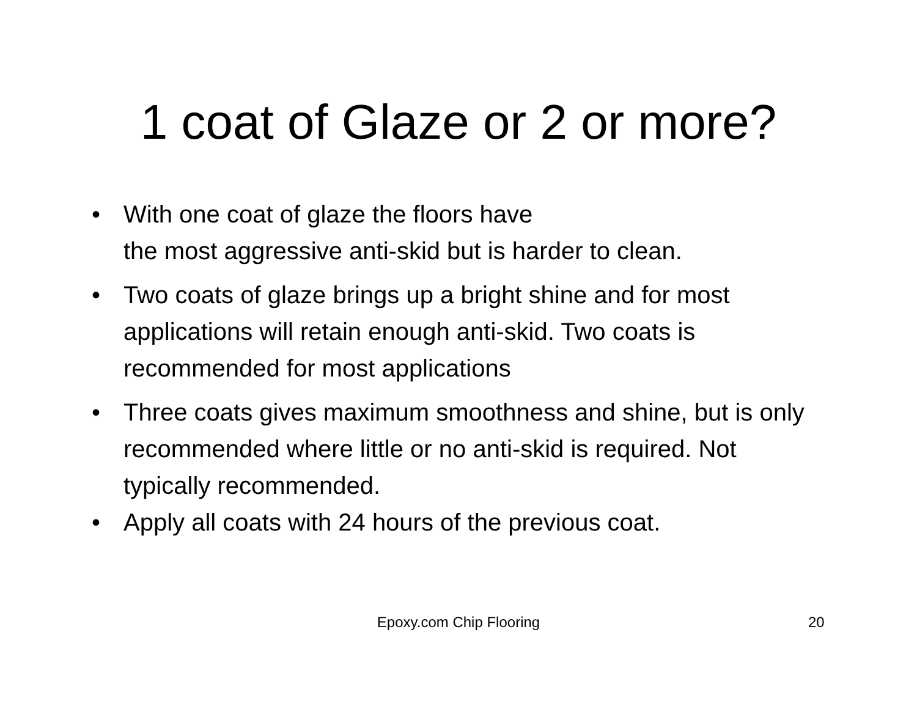1 coat of Glaze or 2 or more?
• With one coat of glaze the floors have
the most aggressive anti-skid but is harder to clean.
• Two coats of glaze brings up a bright shine and for most applications will retain enough anti-skid. Two coats is recommended for most applications
• Three coats gives maximum smoothness and shine, but is only recommended where little or no anti-skid is required. Not typically recommended.
• Apply all coats with 24 hours of the previous coat.
Epoxy.com Chip Flooring 20